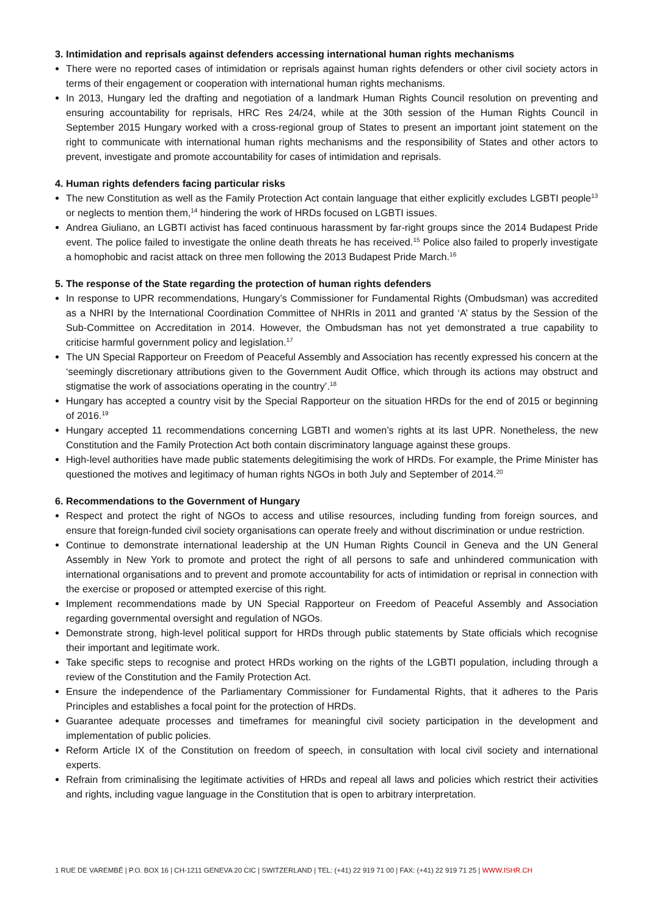3. Intimidation and reprisals against defenders accessing international human rights mechanisms
There were no reported cases of intimidation or reprisals against human rights defenders or other civil society actors in terms of their engagement or cooperation with international human rights mechanisms.
In 2013, Hungary led the drafting and negotiation of a landmark Human Rights Council resolution on preventing and ensuring accountability for reprisals, HRC Res 24/24, while at the 30th session of the Human Rights Council in September 2015 Hungary worked with a cross-regional group of States to present an important joint statement on the right to communicate with international human rights mechanisms and the responsibility of States and other actors to prevent, investigate and promote accountability for cases of intimidation and reprisals.
4. Human rights defenders facing particular risks
The new Constitution as well as the Family Protection Act contain language that either explicitly excludes LGBTI people<sup>13</sup> or neglects to mention them,<sup>14</sup> hindering the work of HRDs focused on LGBTI issues.
Andrea Giuliano, an LGBTI activist has faced continuous harassment by far-right groups since the 2014 Budapest Pride event. The police failed to investigate the online death threats he has received.<sup>15</sup> Police also failed to properly investigate a homophobic and racist attack on three men following the 2013 Budapest Pride March.<sup>16</sup>
5. The response of the State regarding the protection of human rights defenders
In response to UPR recommendations, Hungary’s Commissioner for Fundamental Rights (Ombudsman) was accredited as a NHRI by the International Coordination Committee of NHRIs in 2011 and granted ‘A’ status by the Session of the Sub-Committee on Accreditation in 2014. However, the Ombudsman has not yet demonstrated a true capability to criticise harmful government policy and legislation.<sup>17</sup>
The UN Special Rapporteur on Freedom of Peaceful Assembly and Association has recently expressed his concern at the ‘seemingly discretionary attributions given to the Government Audit Office, which through its actions may obstruct and stigmatise the work of associations operating in the country’.<sup>18</sup>
Hungary has accepted a country visit by the Special Rapporteur on the situation HRDs for the end of 2015 or beginning of 2016.<sup>19</sup>
Hungary accepted 11 recommendations concerning LGBTI and women’s rights at its last UPR. Nonetheless, the new Constitution and the Family Protection Act both contain discriminatory language against these groups.
High-level authorities have made public statements delegitimising the work of HRDs. For example, the Prime Minister has questioned the motives and legitimacy of human rights NGOs in both July and September of 2014.<sup>20</sup>
6. Recommendations to the Government of Hungary
Respect and protect the right of NGOs to access and utilise resources, including funding from foreign sources, and ensure that foreign-funded civil society organisations can operate freely and without discrimination or undue restriction.
Continue to demonstrate international leadership at the UN Human Rights Council in Geneva and the UN General Assembly in New York to promote and protect the right of all persons to safe and unhindered communication with international organisations and to prevent and promote accountability for acts of intimidation or reprisal in connection with the exercise or proposed or attempted exercise of this right.
Implement recommendations made by UN Special Rapporteur on Freedom of Peaceful Assembly and Association regarding governmental oversight and regulation of NGOs.
Demonstrate strong, high-level political support for HRDs through public statements by State officials which recognise their important and legitimate work.
Take specific steps to recognise and protect HRDs working on the rights of the LGBTI population, including through a review of the Constitution and the Family Protection Act.
Ensure the independence of the Parliamentary Commissioner for Fundamental Rights, that it adheres to the Paris Principles and establishes a focal point for the protection of HRDs.
Guarantee adequate processes and timeframes for meaningful civil society participation in the development and implementation of public policies.
Reform Article IX of the Constitution on freedom of speech, in consultation with local civil society and international experts.
Refrain from criminalising the legitimate activities of HRDs and repeal all laws and policies which restrict their activities and rights, including vague language in the Constitution that is open to arbitrary interpretation.
1 RUE DE VAREMBÉ | P.O. BOX 16 | CH-1211 GENEVA 20 CIC | SWITZERLAND | TEL: (+41) 22 919 71 00 | FAX: (+41) 22 919 71 25 | WWW.ISHR.CH